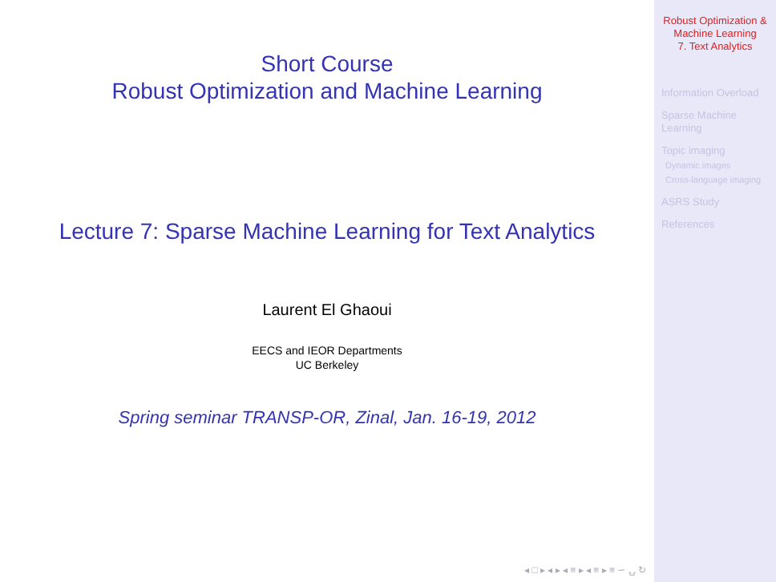Short Course
Robust Optimization and Machine Learning
Lecture 7: Sparse Machine Learning for Text Analytics
Laurent El Ghaoui
EECS and IEOR Departments
UC Berkeley
Spring seminar TRANSP-OR, Zinal, Jan. 16-19, 2012
◂ □ ▸ ◂ ▸ ◂ ≡ ▸ ◂ ≡ ▸ ≡ ∽ ⍽ ↻
Robust Optimization &
Machine Learning
7. Text Analytics
Information Overload
Sparse Machine
Learning
Topic imaging
Dynamic images
Cross-language imaging
ASRS Study
References